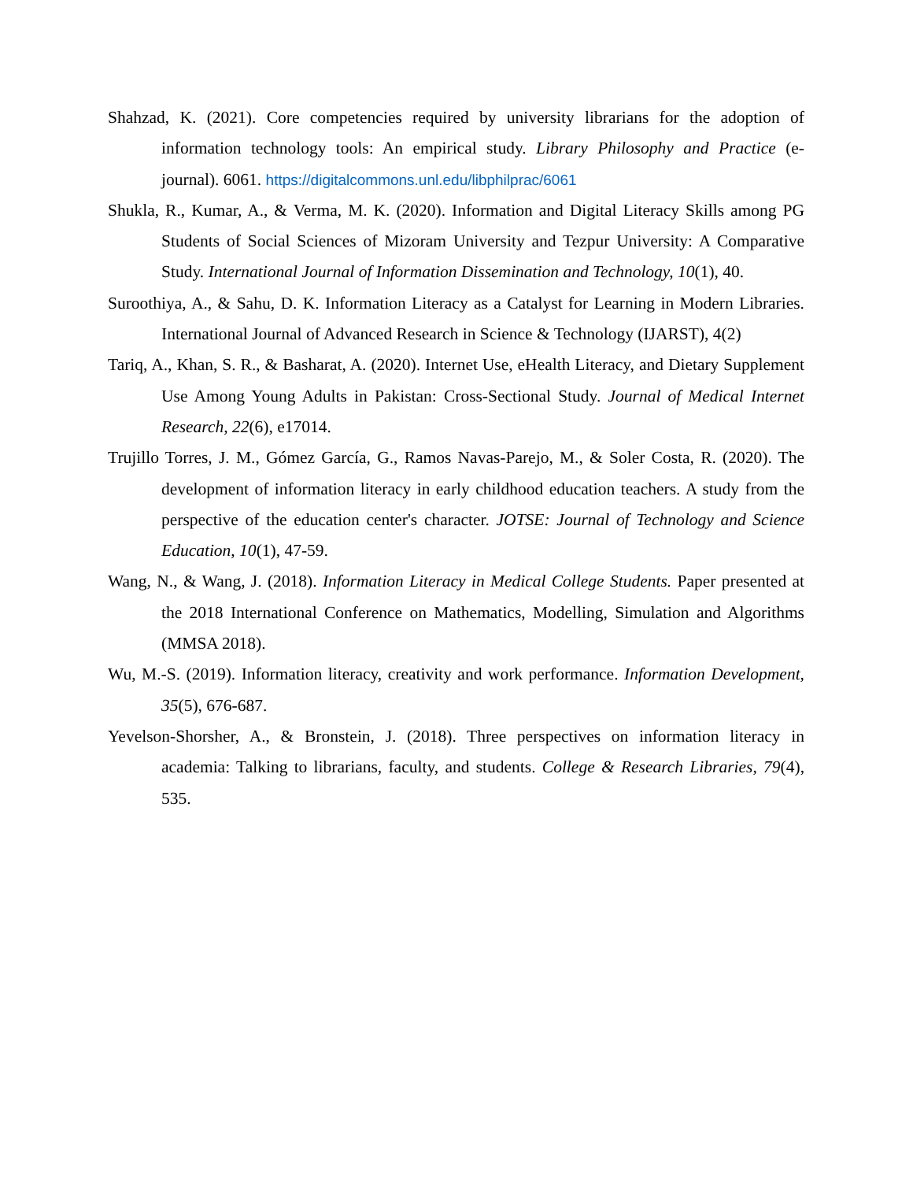Shahzad, K. (2021). Core competencies required by university librarians for the adoption of information technology tools: An empirical study. Library Philosophy and Practice (e-journal). 6061. https://digitalcommons.unl.edu/libphilprac/6061
Shukla, R., Kumar, A., & Verma, M. K. (2020). Information and Digital Literacy Skills among PG Students of Social Sciences of Mizoram University and Tezpur University: A Comparative Study. International Journal of Information Dissemination and Technology, 10(1), 40.
Suroothiya, A., & Sahu, D. K. Information Literacy as a Catalyst for Learning in Modern Libraries. International Journal of Advanced Research in Science & Technology (IJARST), 4(2)
Tariq, A., Khan, S. R., & Basharat, A. (2020). Internet Use, eHealth Literacy, and Dietary Supplement Use Among Young Adults in Pakistan: Cross-Sectional Study. Journal of Medical Internet Research, 22(6), e17014.
Trujillo Torres, J. M., Gómez García, G., Ramos Navas-Parejo, M., & Soler Costa, R. (2020). The development of information literacy in early childhood education teachers. A study from the perspective of the education center's character. JOTSE: Journal of Technology and Science Education, 10(1), 47-59.
Wang, N., & Wang, J. (2018). Information Literacy in Medical College Students. Paper presented at the 2018 International Conference on Mathematics, Modelling, Simulation and Algorithms (MMSA 2018).
Wu, M.-S. (2019). Information literacy, creativity and work performance. Information Development, 35(5), 676-687.
Yevelson-Shorsher, A., & Bronstein, J. (2018). Three perspectives on information literacy in academia: Talking to librarians, faculty, and students. College & Research Libraries, 79(4), 535.